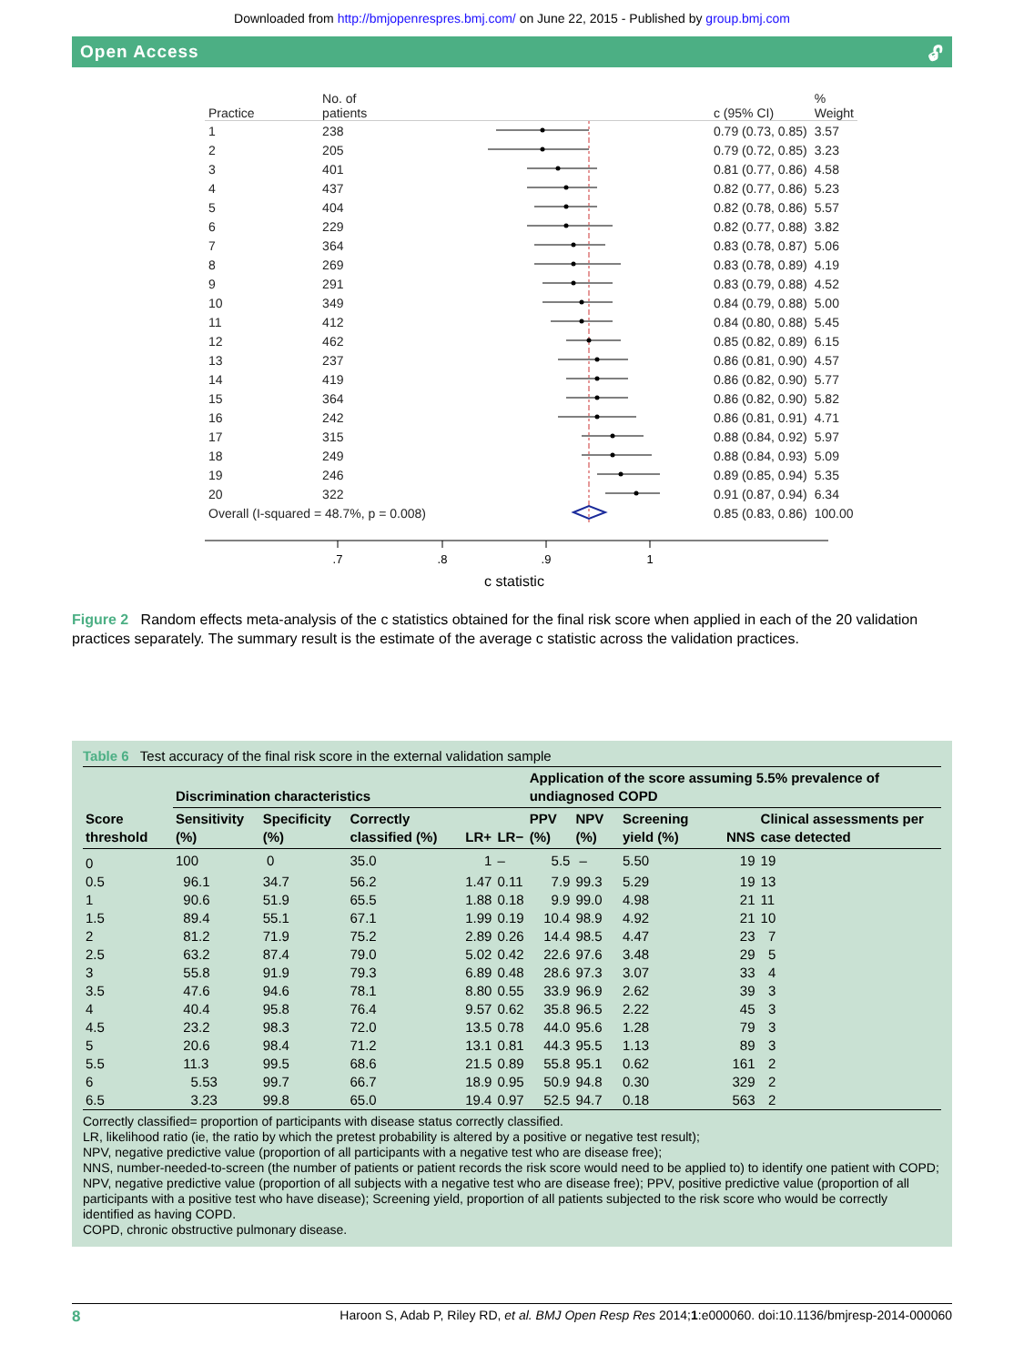Downloaded from http://bmjopenrespres.bmj.com/ on June 22, 2015 - Published by group.bmj.com
Open Access 🔓︎
| Practice | No. of patients | | c (95% CI) | % Weight |
| --- | --- | --- | --- | --- |
| 1 | 238 | | 0.79 (0.73, 0.85) | 3.57 |
| 2 | 205 | | 0.79 (0.72, 0.85) | 3.23 |
| 3 | 401 | | 0.81 (0.77, 0.86) | 4.58 |
| 4 | 437 | | 0.82 (0.77, 0.86) | 5.23 |
| 5 | 404 | | 0.82 (0.78, 0.86) | 5.57 |
| 6 | 229 | | 0.82 (0.77, 0.88) | 3.82 |
| 7 | 364 | | 0.83 (0.78, 0.87) | 5.06 |
| 8 | 269 | | 0.83 (0.78, 0.89) | 4.19 |
| 9 | 291 | | 0.83 (0.79, 0.88) | 4.52 |
| 10 | 349 | | 0.84 (0.79, 0.88) | 5.00 |
| 11 | 412 | | 0.84 (0.80, 0.88) | 5.45 |
| 12 | 462 | | 0.85 (0.82, 0.89) | 6.15 |
| 13 | 237 | | 0.86 (0.81, 0.90) | 4.57 |
| 14 | 419 | | 0.86 (0.82, 0.90) | 5.77 |
| 15 | 364 | | 0.86 (0.82, 0.90) | 5.82 |
| 16 | 242 | | 0.86 (0.81, 0.91) | 4.71 |
| 17 | 315 | | 0.88 (0.84, 0.92) | 5.97 |
| 18 | 249 | | 0.88 (0.84, 0.93) | 5.09 |
| 19 | 246 | | 0.89 (0.85, 0.94) | 5.35 |
| 20 | 322 | | 0.91 (0.87, 0.94) | 6.34 |
| Overall (I-squared = 48.7%, p = 0.008) | | | 0.85 (0.83, 0.86) | 100.00 |
.7
.8
.9
1
c statistic
Figure 2 Random effects meta-analysis of the c statistics obtained for the final risk score when applied in each of the 20 validation practices separately. The summary result is the estimate of the average c statistic across the validation practices.
Table 6 Test accuracy of the final risk score in the external validation sample
| | Discrimination characteristics | | | | | Application of the score assuming 5.5% prevalence of undiagnosed COPD | | | | |
| --- | --- | --- | --- | --- | --- | --- | --- | --- | --- | --- |
| Score threshold | Sensitivity (%) | Specificity (%) | Correctly classified (%) | LR+ | LR− | PPV (%) | NPV (%) | Screening yield (%) | NNS | Clinical assessments per case detected |
| 0 | 100 | 0 | 35.0 | 1 | – | 5.5 | – | 5.50 | 19 | 19 |
| 0.5 | 96.1 | 34.7 | 56.2 | 1.47 | 0.11 | 7.9 | 99.3 | 5.29 | 19 | 13 |
| 1 | 90.6 | 51.9 | 65.5 | 1.88 | 0.18 | 9.9 | 99.0 | 4.98 | 21 | 11 |
| 1.5 | 89.4 | 55.1 | 67.1 | 1.99 | 0.19 | 10.4 | 98.9 | 4.92 | 21 | 10 |
| 2 | 81.2 | 71.9 | 75.2 | 2.89 | 0.26 | 14.4 | 98.5 | 4.47 | 23 | 7 |
| 2.5 | 63.2 | 87.4 | 79.0 | 5.02 | 0.42 | 22.6 | 97.6 | 3.48 | 29 | 5 |
| 3 | 55.8 | 91.9 | 79.3 | 6.89 | 0.48 | 28.6 | 97.3 | 3.07 | 33 | 4 |
| 3.5 | 47.6 | 94.6 | 78.1 | 8.80 | 0.55 | 33.9 | 96.9 | 2.62 | 39 | 3 |
| 4 | 40.4 | 95.8 | 76.4 | 9.57 | 0.62 | 35.8 | 96.5 | 2.22 | 45 | 3 |
| 4.5 | 23.2 | 98.3 | 72.0 | 13.5 | 0.78 | 44.0 | 95.6 | 1.28 | 79 | 3 |
| 5 | 20.6 | 98.4 | 71.2 | 13.1 | 0.81 | 44.3 | 95.5 | 1.13 | 89 | 3 |
| 5.5 | 11.3 | 99.5 | 68.6 | 21.5 | 0.89 | 55.8 | 95.1 | 0.62 | 161 | 2 |
| 6 | 5.53 | 99.7 | 66.7 | 18.9 | 0.95 | 50.9 | 94.8 | 0.30 | 329 | 2 |
| 6.5 | 3.23 | 99.8 | 65.0 | 19.4 | 0.97 | 52.5 | 94.7 | 0.18 | 563 | 2 |
Correctly classified= proportion of participants with disease status correctly classified.
LR, likelihood ratio (ie, the ratio by which the pretest probability is altered by a positive or negative test result);
NPV, negative predictive value (proportion of all participants with a negative test who are disease free);
NNS, number-needed-to-screen (the number of patients or patient records the risk score would need to be applied to) to identify one patient with COPD; NPV, negative predictive value (proportion of all subjects with a negative test who are disease free); PPV, positive predictive value (proportion of all participants with a positive test who have disease); Screening yield, proportion of all patients subjected to the risk score who would be correctly identified as having COPD.
COPD, chronic obstructive pulmonary disease.
8 Haroon S, Adab P, Riley RD, et al. BMJ Open Resp Res 2014;1:e000060. doi:10.1136/bmjresp-2014-000060